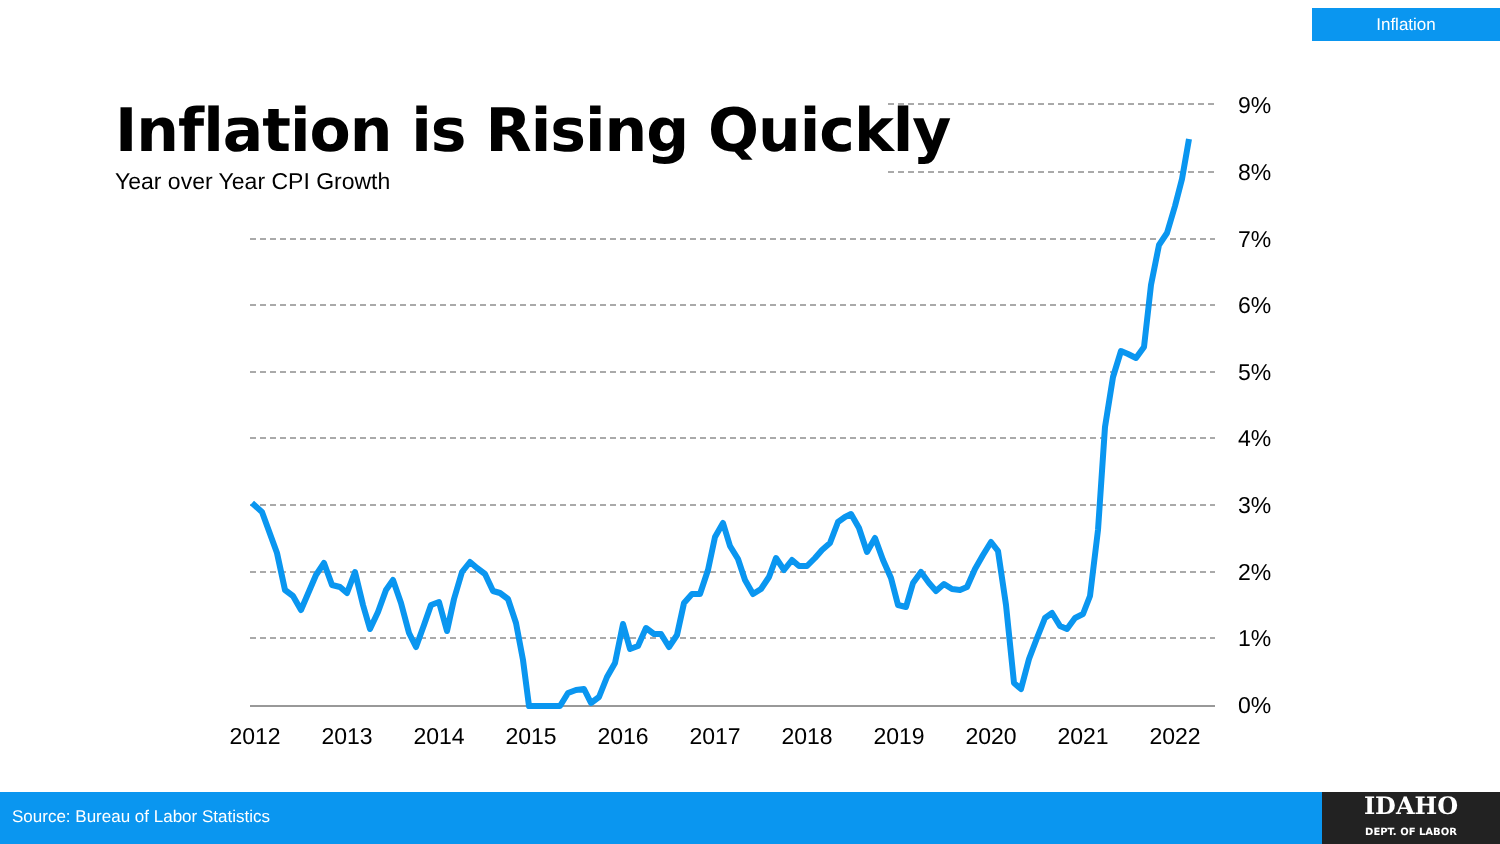Inflation
Inflation is Rising Quickly
Year over Year CPI Growth
9%
8%
7%
6%
5%
4%
3%
2%
1%
0%
2012
2013
2014
2015
2016
2017
2018
2019
2020
2021
2022
Source: Bureau of Labor Statistics
IDAHO
DEPT. OF LABOR